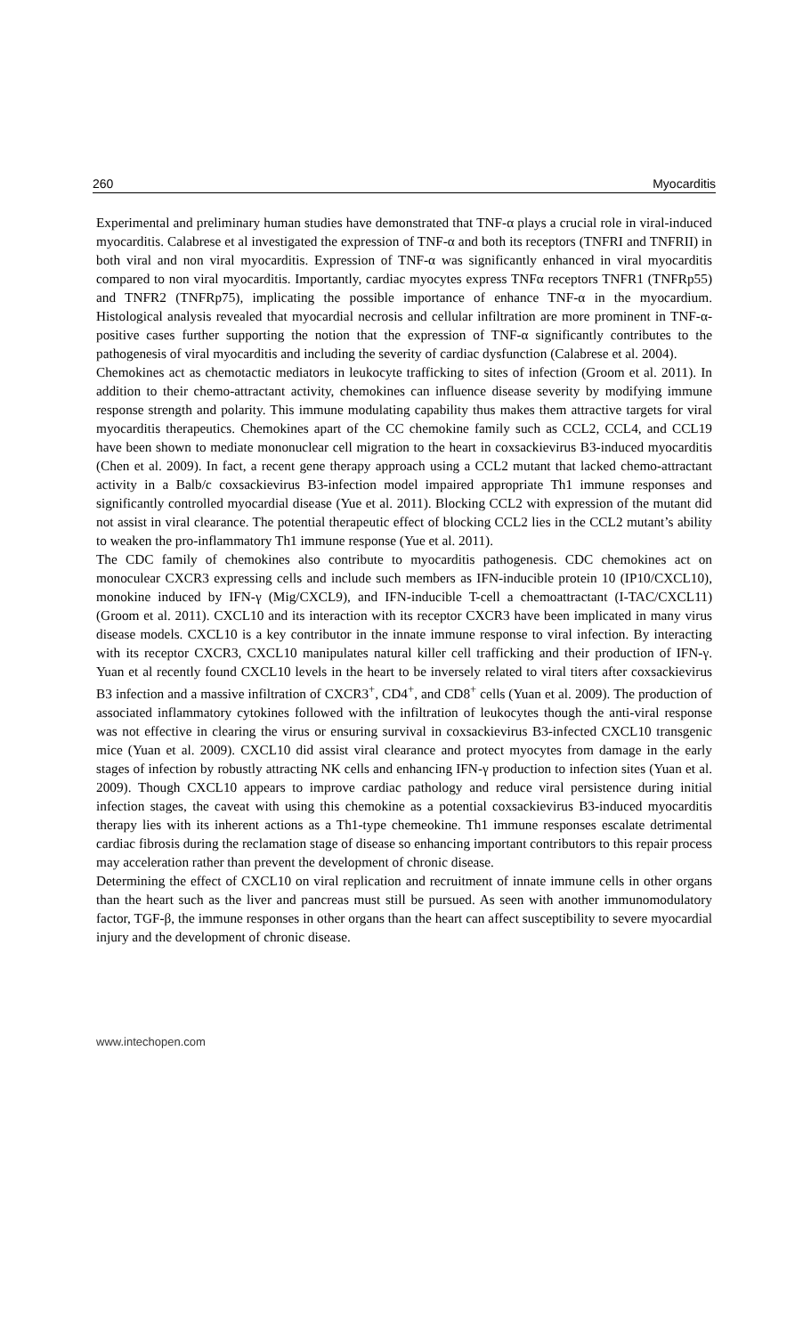260 Myocarditis
Experimental and preliminary human studies have demonstrated that TNF-α plays a crucial role in viral-induced myocarditis. Calabrese et al investigated the expression of TNF-α and both its receptors (TNFRI and TNFRII) in both viral and non viral myocarditis. Expression of TNF-α was significantly enhanced in viral myocarditis compared to non viral myocarditis. Importantly, cardiac myocytes express TNFα receptors TNFR1 (TNFRp55) and TNFR2 (TNFRp75), implicating the possible importance of enhance TNF-α in the myocardium. Histological analysis revealed that myocardial necrosis and cellular infiltration are more prominent in TNF-α-positive cases further supporting the notion that the expression of TNF-α significantly contributes to the pathogenesis of viral myocarditis and including the severity of cardiac dysfunction (Calabrese et al. 2004).
Chemokines act as chemotactic mediators in leukocyte trafficking to sites of infection (Groom et al. 2011). In addition to their chemo-attractant activity, chemokines can influence disease severity by modifying immune response strength and polarity. This immune modulating capability thus makes them attractive targets for viral myocarditis therapeutics. Chemokines apart of the CC chemokine family such as CCL2, CCL4, and CCL19 have been shown to mediate mononuclear cell migration to the heart in coxsackievirus B3-induced myocarditis (Chen et al. 2009). In fact, a recent gene therapy approach using a CCL2 mutant that lacked chemo-attractant activity in a Balb/c coxsackievirus B3-infection model impaired appropriate Th1 immune responses and significantly controlled myocardial disease (Yue et al. 2011). Blocking CCL2 with expression of the mutant did not assist in viral clearance. The potential therapeutic effect of blocking CCL2 lies in the CCL2 mutant’s ability to weaken the pro-inflammatory Th1 immune response (Yue et al. 2011).
The CDC family of chemokines also contribute to myocarditis pathogenesis. CDC chemokines act on monoculear CXCR3 expressing cells and include such members as IFN-inducible protein 10 (IP10/CXCL10), monokine induced by IFN-γ (Mig/CXCL9), and IFN-inducible T-cell a chemoattractant (I-TAC/CXCL11) (Groom et al. 2011). CXCL10 and its interaction with its receptor CXCR3 have been implicated in many virus disease models. CXCL10 is a key contributor in the innate immune response to viral infection. By interacting with its receptor CXCR3, CXCL10 manipulates natural killer cell trafficking and their production of IFN-γ. Yuan et al recently found CXCL10 levels in the heart to be inversely related to viral titers after coxsackievirus B3 infection and a massive infiltration of CXCR3<sup>+</sup>, CD4<sup>+</sup>, and CD8<sup>+</sup> cells (Yuan et al. 2009). The production of associated inflammatory cytokines followed with the infiltration of leukocytes though the anti-viral response was not effective in clearing the virus or ensuring survival in coxsackievirus B3-infected CXCL10 transgenic mice (Yuan et al. 2009). CXCL10 did assist viral clearance and protect myocytes from damage in the early stages of infection by robustly attracting NK cells and enhancing IFN-γ production to infection sites (Yuan et al. 2009). Though CXCL10 appears to improve cardiac pathology and reduce viral persistence during initial infection stages, the caveat with using this chemokine as a potential coxsackievirus B3-induced myocarditis therapy lies with its inherent actions as a Th1-type chemeokine. Th1 immune responses escalate detrimental cardiac fibrosis during the reclamation stage of disease so enhancing important contributors to this repair process may acceleration rather than prevent the development of chronic disease.
Determining the effect of CXCL10 on viral replication and recruitment of innate immune cells in other organs than the heart such as the liver and pancreas must still be pursued. As seen with another immunomodulatory factor, TGF-β, the immune responses in other organs than the heart can affect susceptibility to severe myocardial injury and the development of chronic disease.
www.intechopen.com